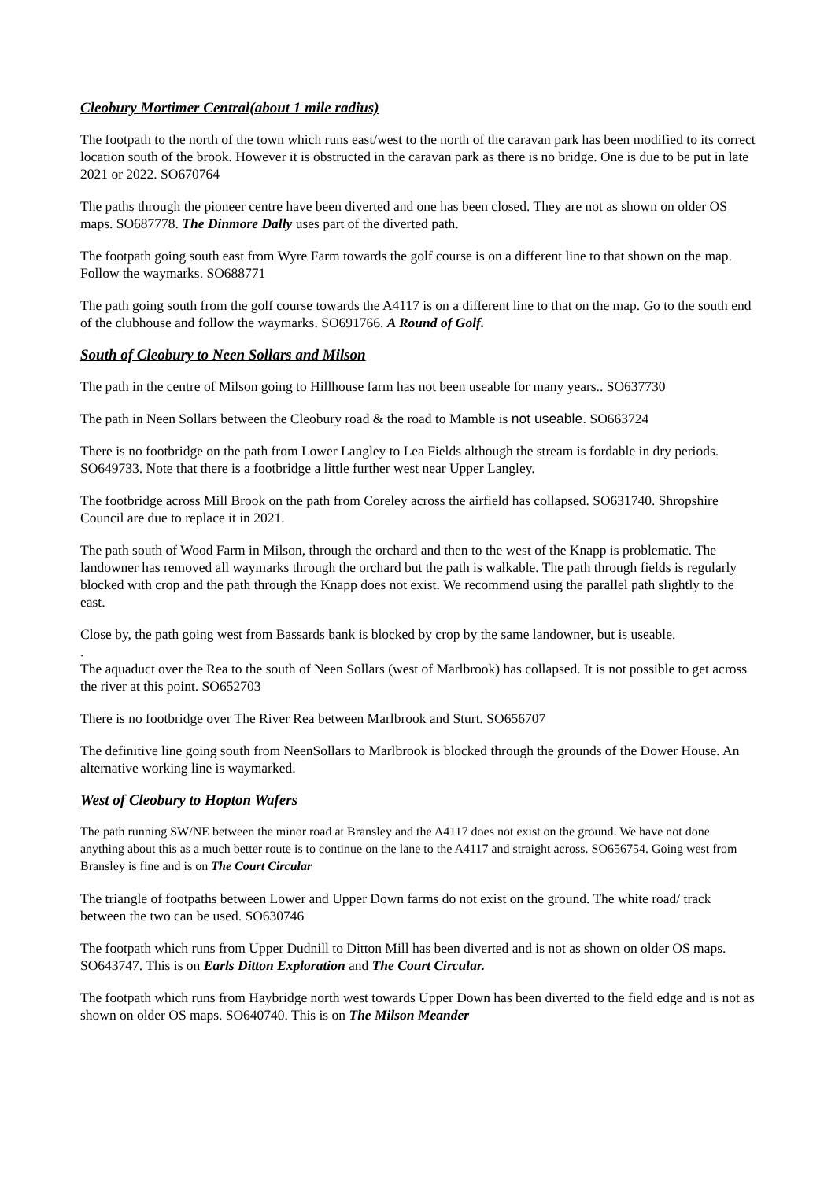Cleobury Mortimer Central(about 1 mile radius)
The footpath to the north of the town which runs east/west to the north of the caravan park has been modified to its correct location south of the brook. However it is obstructed in the caravan park as there is no bridge. One is due to be put in late 2021 or 2022. SO670764
The paths through the pioneer centre have been diverted and one has been closed. They are not as shown on older OS maps. SO687778. The Dinmore Dally uses part of the diverted path.
The footpath going south east from Wyre Farm towards the golf course is on a different line to that shown on the map. Follow the waymarks. SO688771
The path going south from the golf course towards the A4117 is on a different line to that on the map. Go to the south end of the clubhouse and follow the waymarks. SO691766. A Round of Golf.
South of Cleobury to Neen Sollars and Milson
The path in the centre of Milson going to Hillhouse farm has not been useable for many years.. SO637730
The path in Neen Sollars between the Cleobury road & the road to Mamble is not useable. SO663724
There is no footbridge on the path from Lower Langley to Lea Fields although the stream is fordable in dry periods. SO649733. Note that there is a footbridge a little further west near Upper Langley.
The footbridge across Mill Brook on the path from Coreley across the airfield has collapsed. SO631740. Shropshire Council are due to replace it in 2021.
The path south of Wood Farm in Milson, through the orchard and then to the west of the Knapp is problematic. The landowner has removed all waymarks through the orchard but the path is walkable. The path through fields is regularly blocked with crop and the path through the Knapp does not exist. We recommend using the parallel path slightly to the east.
Close by, the path going west from Bassards bank is blocked by crop by the same landowner, but is useable.
.
The aquaduct over the Rea to the south of Neen Sollars (west of Marlbrook) has collapsed. It is not possible to get across the river at this point. SO652703
There is no footbridge over The River Rea between Marlbrook and Sturt. SO656707
The definitive line going south from NeenSollars to Marlbrook is blocked through the grounds of the Dower House. An alternative working line is waymarked.
West of Cleobury to Hopton Wafers
The path running SW/NE between the minor road at Bransley and the A4117 does not exist on the ground. We have not done anything about this as a much better route is to continue on the lane to the A4117 and straight across. SO656754. Going west from Bransley is fine and is on The Court Circular
The triangle of footpaths between Lower and Upper Down farms do not exist on the ground. The white road/ track between the two can be used. SO630746
The footpath which runs from Upper Dudnill to Ditton Mill has been diverted and is not as shown on older OS maps. SO643747. This is on Earls Ditton Exploration and The Court Circular.
The footpath which runs from Haybridge north west towards Upper Down has been diverted to the field edge and is not as shown on older OS maps. SO640740. This is on The Milson Meander